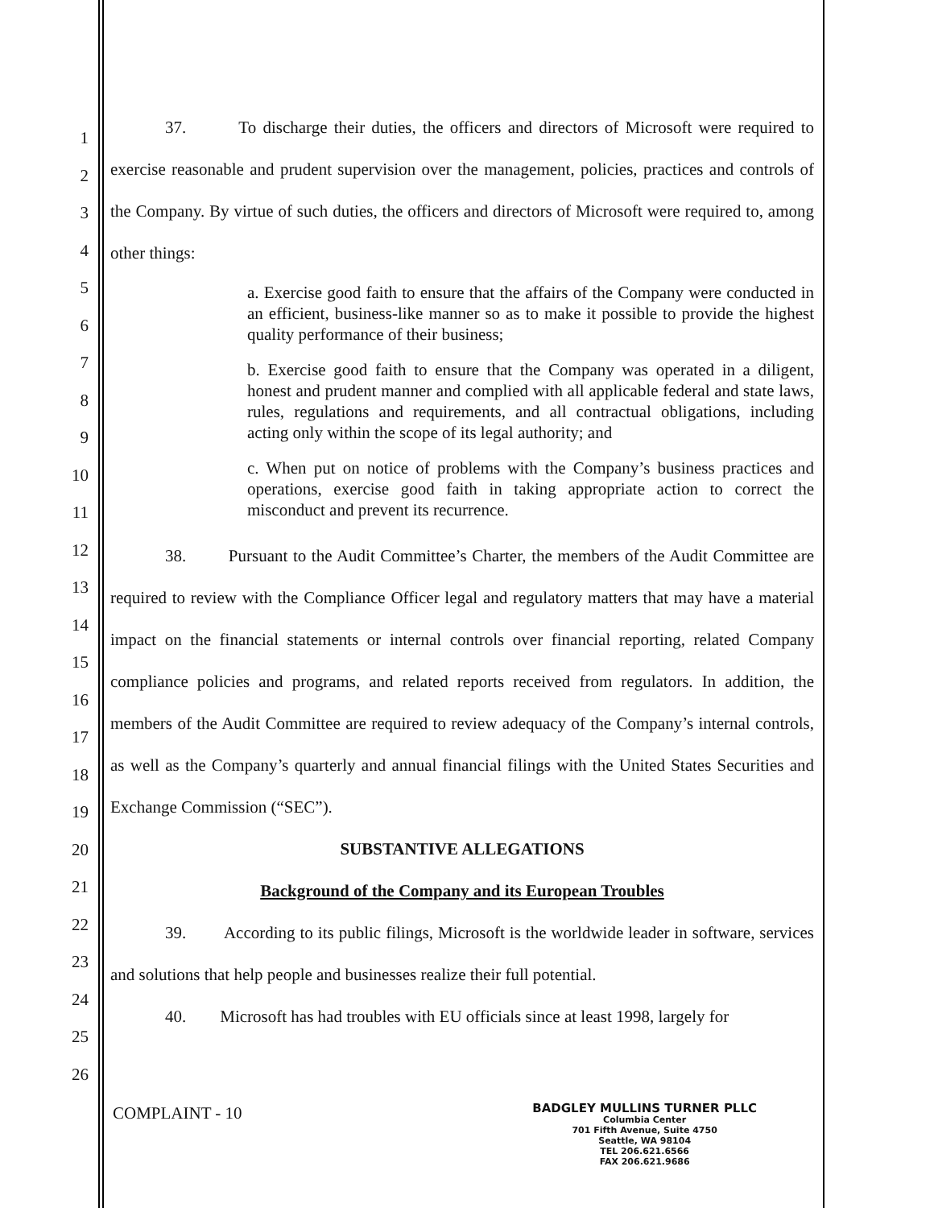1
2
3
4
5
6
7
8
9
10
11
12
13
14
15
16
17
18
19
20
21
22
23
24
25
26
37. To discharge their duties, the officers and directors of Microsoft were required to exercise reasonable and prudent supervision over the management, policies, practices and controls of the Company. By virtue of such duties, the officers and directors of Microsoft were required to, among other things:
a. Exercise good faith to ensure that the affairs of the Company were conducted in an efficient, business-like manner so as to make it possible to provide the highest quality performance of their business;
b. Exercise good faith to ensure that the Company was operated in a diligent, honest and prudent manner and complied with all applicable federal and state laws, rules, regulations and requirements, and all contractual obligations, including acting only within the scope of its legal authority; and
c. When put on notice of problems with the Company’s business practices and operations, exercise good faith in taking appropriate action to correct the misconduct and prevent its recurrence.
38. Pursuant to the Audit Committee’s Charter, the members of the Audit Committee are required to review with the Compliance Officer legal and regulatory matters that may have a material impact on the financial statements or internal controls over financial reporting, related Company compliance policies and programs, and related reports received from regulators. In addition, the members of the Audit Committee are required to review adequacy of the Company’s internal controls, as well as the Company’s quarterly and annual financial filings with the United States Securities and Exchange Commission (“SEC”).
SUBSTANTIVE ALLEGATIONS
Background of the Company and its European Troubles
39. According to its public filings, Microsoft is the worldwide leader in software, services and solutions that help people and businesses realize their full potential.
40. Microsoft has had troubles with EU officials since at least 1998, largely for
COMPLAINT - 10
BADGLEY MULLINS TURNER PLLC
Columbia Center
701 Fifth Avenue, Suite 4750
Seattle, WA 98104
TEL 206.621.6566
FAX 206.621.9686